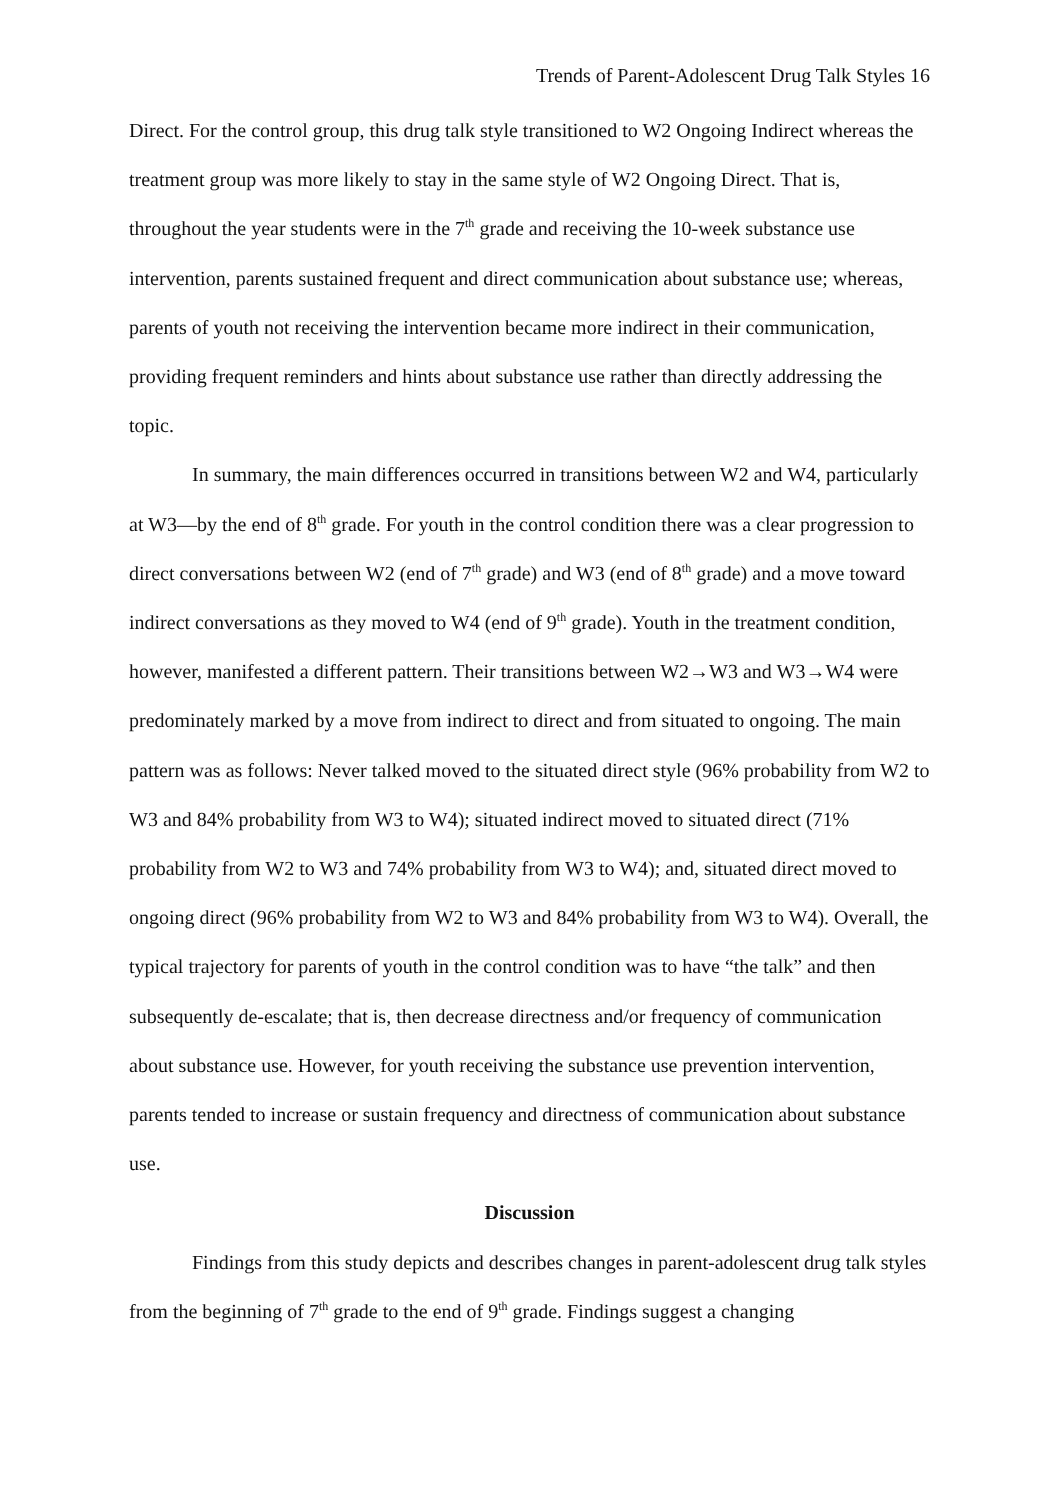Trends of Parent-Adolescent Drug Talk Styles 16
Direct. For the control group, this drug talk style transitioned to W2 Ongoing Indirect whereas the treatment group was more likely to stay in the same style of W2 Ongoing Direct. That is, throughout the year students were in the 7<sup>th</sup> grade and receiving the 10-week substance use intervention, parents sustained frequent and direct communication about substance use; whereas, parents of youth not receiving the intervention became more indirect in their communication, providing frequent reminders and hints about substance use rather than directly addressing the topic.
In summary, the main differences occurred in transitions between W2 and W4, particularly at W3—by the end of 8<sup>th</sup> grade. For youth in the control condition there was a clear progression to direct conversations between W2 (end of 7<sup>th</sup> grade) and W3 (end of 8<sup>th</sup> grade) and a move toward indirect conversations as they moved to W4 (end of 9<sup>th</sup> grade). Youth in the treatment condition, however, manifested a different pattern. Their transitions between W2→W3 and W3→W4 were predominately marked by a move from indirect to direct and from situated to ongoing. The main pattern was as follows: Never talked moved to the situated direct style (96% probability from W2 to W3 and 84% probability from W3 to W4); situated indirect moved to situated direct (71% probability from W2 to W3 and 74% probability from W3 to W4); and, situated direct moved to ongoing direct (96% probability from W2 to W3 and 84% probability from W3 to W4). Overall, the typical trajectory for parents of youth in the control condition was to have “the talk” and then subsequently de-escalate; that is, then decrease directness and/or frequency of communication about substance use. However, for youth receiving the substance use prevention intervention, parents tended to increase or sustain frequency and directness of communication about substance use.
Discussion
Findings from this study depicts and describes changes in parent-adolescent drug talk styles from the beginning of 7<sup>th</sup> grade to the end of 9<sup>th</sup> grade. Findings suggest a changing